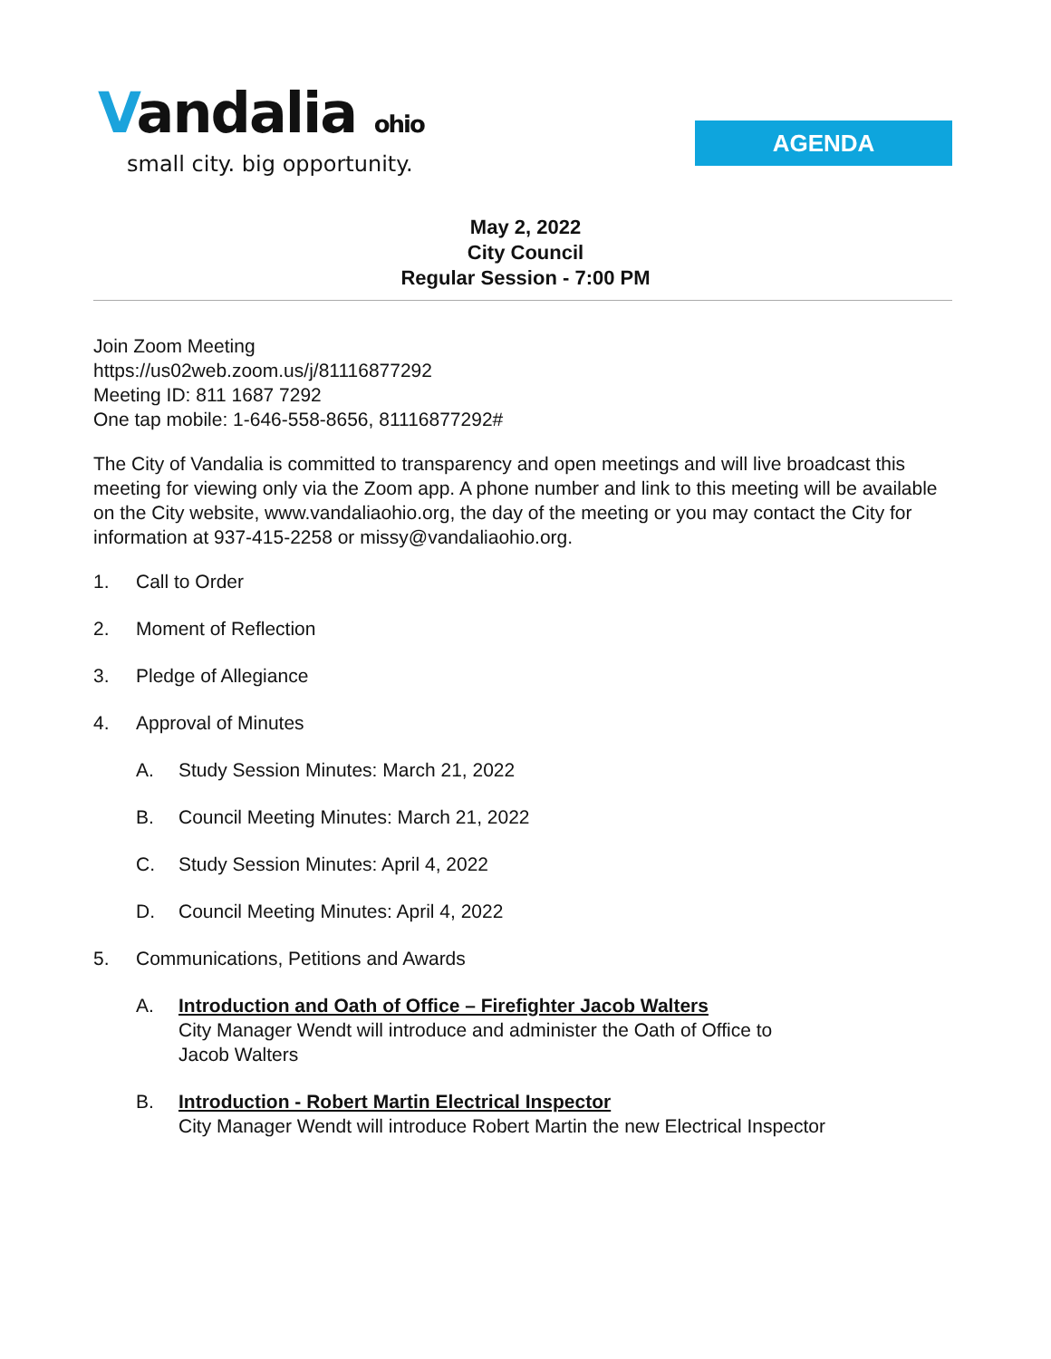Vandalia ohio
small city. big opportunity.
AGENDA
May 2, 2022
City Council
Regular Session - 7:00 PM
Join Zoom Meeting
https://us02web.zoom.us/j/81116877292
Meeting ID: 811 1687 7292
One tap mobile: 1-646-558-8656, 81116877292#
The City of Vandalia is committed to transparency and open meetings and will live broadcast this meeting for viewing only via the Zoom app. A phone number and link to this meeting will be available on the City website, www.vandaliaohio.org, the day of the meeting or you may contact the City for information at 937-415-2258 or missy@vandaliaohio.org.
1. Call to Order
2. Moment of Reflection
3. Pledge of Allegiance
4. Approval of Minutes
A. Study Session Minutes: March 21, 2022
B. Council Meeting Minutes: March 21, 2022
C. Study Session Minutes: April 4, 2022
D. Council Meeting Minutes: April 4, 2022
5. Communications, Petitions and Awards
A. Introduction and Oath of Office – Firefighter Jacob Walters
City Manager Wendt will introduce and administer the Oath of Office to
Jacob Walters
B. Introduction - Robert Martin Electrical Inspector
City Manager Wendt will introduce Robert Martin the new Electrical Inspector